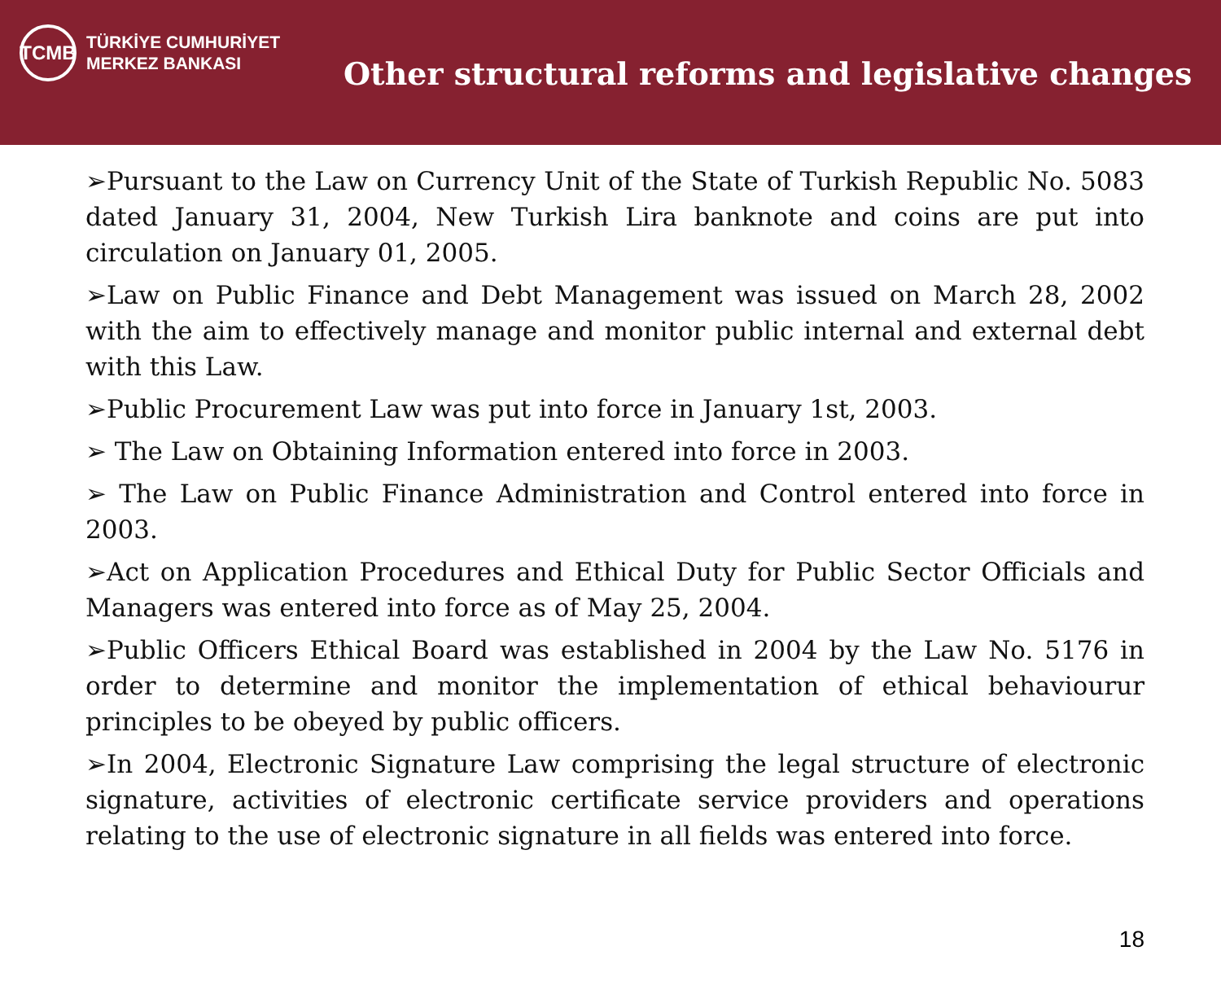TCMB
TÜRKİYE CUMHURİYET
MERKEZ BANKASI
Other structural reforms and legislative changes
➢Pursuant to the Law on Currency Unit of the State of Turkish Republic No. 5083 dated January 31, 2004, New Turkish Lira banknote and coins are put into circulation on January 01, 2005.
➢Law on Public Finance and Debt Management was issued on March 28, 2002 with the aim to effectively manage and monitor public internal and external debt with this Law.
➢Public Procurement Law was put into force in January 1st, 2003.
➢ The Law on Obtaining Information entered into force in 2003.
➢ The Law on Public Finance Administration and Control entered into force in 2003.
➢Act on Application Procedures and Ethical Duty for Public Sector Officials and Managers was entered into force as of May 25, 2004.
➢Public Officers Ethical Board was established in 2004 by the Law No. 5176 in order to determine and monitor the implementation of ethical behaviourur principles to be obeyed by public officers.
➢In 2004, Electronic Signature Law comprising the legal structure of electronic signature, activities of electronic certificate service providers and operations relating to the use of electronic signature in all fields was entered into force.
18